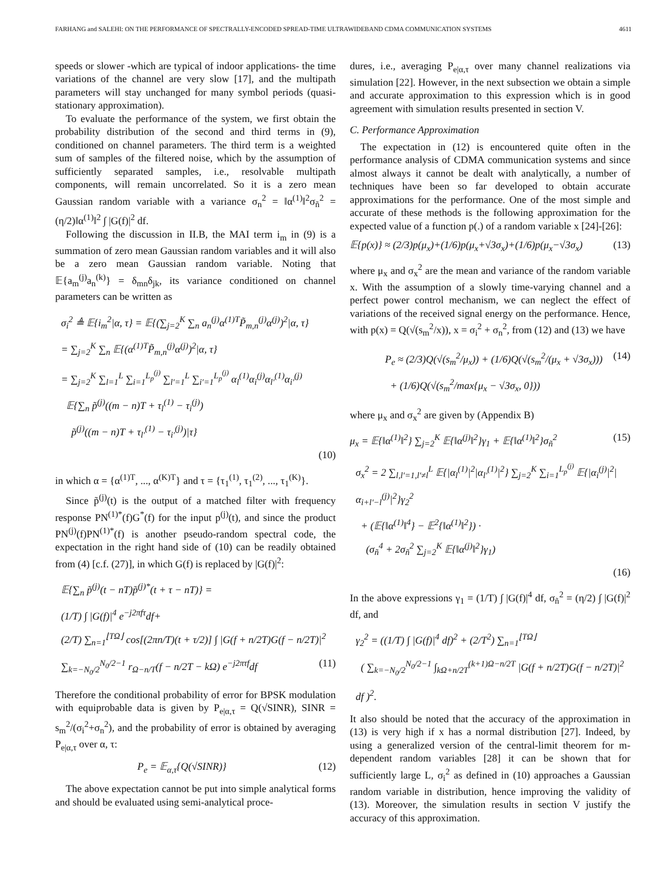FARHANG and SALEHI: ON THE PERFORMANCE OF SPECTRALLY-ENCODED SPREAD-TIME ULTRAWIDEBAND CDMA COMMUNICATION SYSTEMS 4611
speeds or slower -which are typical of indoor applications- the time variations of the channel are very slow [17], and the multipath parameters will stay unchanged for many symbol periods (quasi-stationary approximation).
To evaluate the performance of the system, we first obtain the probability distribution of the second and third terms in (9), conditioned on channel parameters. The third term is a weighted sum of samples of the filtered noise, which by the assumption of sufficiently separated samples, i.e., resolvable multipath components, will remain uncorrelated. So it is a zero mean Gaussian random variable with a variance σ<sub>n</sub><sup>2</sup> = ‖α<sup>(1)</sup>‖<sup>2</sup>σ<sub>ñ</sub><sup>2</sup> = (η/2)‖α<sup>(1)</sup>‖<sup>2</sup> ∫ |G(f)|<sup>2</sup> df.
Following the discussion in II.B, the MAI term i<sub>m</sub> in (9) is a summation of zero mean Gaussian random variables and it will also be a zero mean Gaussian random variable. Noting that 𝔼{a<sub>m</sub><sup>(j)</sup>a<sub>n</sub><sup>(k)</sup>} = δ<sub>mn</sub>δ<sub>jk</sub>, its variance conditioned on channel parameters can be written as
σ<sub>i</sub><sup>2</sup> ≜ 𝔼{i<sub>m</sub><sup>2</sup>|α, τ} = 𝔼{(∑<sub>j=2</sub><sup>K</sup> ∑<sub>n</sub> a<sub>n</sub><sup>(j)</sup>α<sup>(1)T</sup>P̃<sub>m,n</sub><sup>(j)</sup>α<sup>(j)</sup>)<sup>2</sup>|α, τ}
= ∑<sub>j=2</sub><sup>K</sup> ∑<sub>n</sub> 𝔼{(α<sup>(1)T</sup>P̃<sub>m,n</sub><sup>(j)</sup>α<sup>(j)</sup>)<sup>2</sup>|α, τ}
= ∑<sub>j=2</sub><sup>K</sup> ∑<sub>l=1</sub><sup>L</sup> ∑<sub>i=1</sub><sup>L<sub>p</sub><sup>(j)</sup></sup> ∑<sub>l′=1</sub><sup>L</sup> ∑<sub>i′=1</sub><sup>L<sub>p</sub><sup>(j)</sup></sup> α<sub>l</sub><sup>(1)</sup>α<sub>i</sub><sup>(j)</sup>α<sub>l′</sub><sup>(1)</sup>α<sub>i′</sub><sup>(j)</sup>
𝔼{∑<sub>n</sub> p̃<sup>(j)</sup>((m − n)T + τ<sub>l</sub><sup>(1)</sup> − τ<sub>i</sub><sup>(j)</sup>)
p̃<sup>(j)</sup>((m − n)T + τ<sub>l′</sub><sup>(1)</sup> − τ<sub>i′</sub><sup>(j)</sup>)|τ}
(10)
in which α = {α<sup>(1)T</sup>, ..., α<sup>(K)T</sup>} and τ = {τ<sub>1</sub><sup>(1)</sup>, τ<sub>1</sub><sup>(2)</sup>, ..., τ<sub>1</sub><sup>(K)</sup>}.
Since p̃<sup>(j)</sup>(t) is the output of a matched filter with frequency response PN<sup>(1)*</sup>(f)G<sup>*</sup>(f) for the input p<sup>(j)</sup>(t), and since the product PN<sup>(j)</sup>(f)PN<sup>(1)*</sup>(f) is another pseudo-random spectral code, the expectation in the right hand side of (10) can be readily obtained from (4) [c.f. (27)], in which G(f) is replaced by |G(f)|<sup>2</sup>:
𝔼{∑<sub>n</sub> p̃<sup>(j)</sup>(t − nT)p̃<sup>(j)*</sup>(t + τ − nT)} =
(1/T) ∫ |G(f)|<sup>4</sup> e<sup>−j2πfτ</sup>df+
(2/T) ∑<sub>n=1</sub><sup>⌊TΩ⌋</sup> cos[(2πn/T)(t + τ/2)] ∫ |G(f + n/2T)G(f − n/2T)|<sup>2</sup> (11)
∑<sub>k=−N<sub>0</sub>/2</sub><sup>N<sub>0</sub>/2−1</sup> r<sub>Ω−n/T</sub>(f − n/2T − kΩ) e<sup>−j2πτf</sup>df
Therefore the conditional probability of error for BPSK modulation with equiprobable data is given by P<sub>e|α,τ</sub> = Q(√SINR), SINR = s<sub>m</sub><sup>2</sup>/(σ<sub>i</sub><sup>2</sup>+σ<sub>n</sub><sup>2</sup>), and the probability of error is obtained by averaging P<sub>e|α,τ</sub> over α, τ:
P<sub>e</sub> = 𝔼<sub>α,τ</sub>{Q(√SINR)} (12)
The above expectation cannot be put into simple analytical forms and should be evaluated using semi-analytical proce-
dures, i.e., averaging P<sub>e|α,τ</sub> over many channel realizations via simulation [22]. However, in the next subsection we obtain a simple and accurate approximation to this expression which is in good agreement with simulation results presented in section V.
C. Performance Approximation
The expectation in (12) is encountered quite often in the performance analysis of CDMA communication systems and since almost always it cannot be dealt with analytically, a number of techniques have been so far developed to obtain accurate approximations for the performance. One of the most simple and accurate of these methods is the following approximation for the expected value of a function p(.) of a random variable x [24]-[26]:
𝔼{p(x)} ≈ (2/3)p(μ<sub>x</sub>)+(1/6)p(μ<sub>x</sub>+√3σ<sub>x</sub>)+(1/6)p(μ<sub>x</sub>−√3σ<sub>x</sub>) (13)
where μ<sub>x</sub> and σ<sub>x</sub><sup>2</sup> are the mean and variance of the random variable x. With the assumption of a slowly time-varying channel and a perfect power control mechanism, we can neglect the effect of variations of the received signal energy on the performance. Hence, with p(x) = Q(√(s<sub>m</sub><sup>2</sup>/x)), x = σ<sub>i</sub><sup>2</sup> + σ<sub>n</sub><sup>2</sup>, from (12) and (13) we have
P<sub>e</sub> ≈ (2/3)Q(√(s<sub>m</sub><sup>2</sup>/μ<sub>x</sub>)) + (1/6)Q(√(s<sub>m</sub><sup>2</sup>/(μ<sub>x</sub> + √3σ<sub>x</sub>))) (14)
+ (1/6)Q(√(s<sub>m</sub><sup>2</sup>/max{μ<sub>x</sub> − √3σ<sub>x</sub>, 0}))
where μ<sub>x</sub> and σ<sub>x</sub><sup>2</sup> are given by (Appendix B)
μ<sub>x</sub> = 𝔼{‖α<sup>(1)</sup>‖<sup>2</sup>} ∑<sub>j=2</sub><sup>K</sup> 𝔼{‖α<sup>(j)</sup>‖<sup>2</sup>}γ<sub>1</sub> + 𝔼{‖α<sup>(1)</sup>‖<sup>2</sup>}σ<sub>ñ</sub><sup>2</sup> (15)
σ<sub>x</sub><sup>2</sup> = 2 ∑<sub>l,l′=1,l′≠l</sub><sup>L</sup> 𝔼{|α<sub>l</sub><sup>(1)</sup>|<sup>2</sup>|α<sub>l′</sub><sup>(1)</sup>|<sup>2</sup>} ∑<sub>j=2</sub><sup>K</sup> ∑<sub>i=1</sub><sup>L<sub>p</sub><sup>(j)</sup></sup> 𝔼{|α<sub>i</sub><sup>(j)</sup>|<sup>2</sup>|α<sub>i+l′−l</sub><sup>(j)</sup>|<sup>2</sup>}γ<sub>2</sub><sup>2</sup>
+ (𝔼{‖α<sup>(1)</sup>‖<sup>4</sup>} − 𝔼<sup>2</sup>{‖α<sup>(1)</sup>‖<sup>2</sup>}) ·
(σ<sub>ñ</sub><sup>4</sup> + 2σ<sub>ñ</sub><sup>2</sup> ∑<sub>j=2</sub><sup>K</sup> 𝔼{‖α<sup>(j)</sup>‖<sup>2</sup>}γ<sub>1</sub>)
(16)
In the above expressions γ<sub>1</sub> = (1/T) ∫ |G(f)|<sup>4</sup> df, σ<sub>ñ</sub><sup>2</sup> = (η/2) ∫ |G(f)|<sup>2</sup> df, and
γ<sub>2</sub><sup>2</sup> = ((1/T) ∫ |G(f)|<sup>4</sup> df)<sup>2</sup> + (2/T<sup>2</sup>) ∑<sub>n=1</sub><sup>⌊TΩ⌋</sup>
( ∑<sub>k=−N<sub>0</sub>/2</sub><sup>N<sub>0</sub>/2−1</sup> ∫<sub>kΩ+n/2T</sub><sup>(k+1)Ω−n/2T</sup> |G(f + n/2T)G(f − n/2T)|<sup>2</sup> df )<sup>2</sup>.
It also should be noted that the accuracy of the approximation in (13) is very high if x has a normal distribution [27]. Indeed, by using a generalized version of the central-limit theorem for m-dependent random variables [28] it can be shown that for sufficiently large L, σ<sub>i</sub><sup>2</sup> as defined in (10) approaches a Gaussian random variable in distribution, hence improving the validity of (13). Moreover, the simulation results in section V justify the accuracy of this approximation.